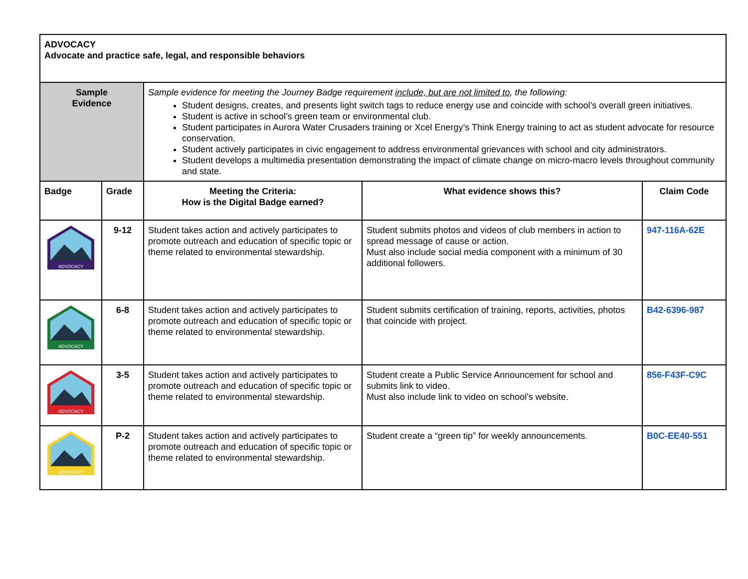| ADVOCACY Advocate and practice safe, legal, and responsible behaviors | | | | |
| Sample Evidence | | Sample evidence for meeting the Journey Badge requirement include, but are not limited to , the following: Student designs, creates, and presents light switch tags to reduce energy use and coincide with school’s overall green initiatives. Student is active in school’s green team or environmental club. Student participates in Aurora Water Crusaders training or Xcel Energy’s Think Energy training to act as student advocate for resource conservation. Student actively participates in civic engagement to address environmental grievances with school and city administrators. Student develops a multimedia presentation demonstrating the impact of climate change on micro-macro levels throughout community and state. | | |
| Badge | Grade | Meeting the Criteria: How is the Digital Badge earned? | What evidence shows this? | Claim Code |
| ADVOCACY | 9-12 | Student takes action and actively participates to promote outreach and education of specific topic or theme related to environmental stewardship. | Student submits photos and videos of club members in action to spread message of cause or action. Must also include social media component with a minimum of 30 additional followers. | 947-116A-62E |
| ADVOCACY | 6-8 | Student takes action and actively participates to promote outreach and education of specific topic or theme related to environmental stewardship. | Student submits certification of training, reports, activities, photos that coincide with project. | B42-6396-987 |
| ADVOCACY | 3-5 | Student takes action and actively participates to promote outreach and education of specific topic or theme related to environmental stewardship. | Student create a Public Service Announcement for school and submits link to video. Must also include link to video on school’s website. | 856-F43F-C9C |
| ADVOCACY | P-2 | Student takes action and actively participates to promote outreach and education of specific topic or theme related to environmental stewardship. | Student create a “green tip” for weekly announcements. | B0C-EE40-551 |